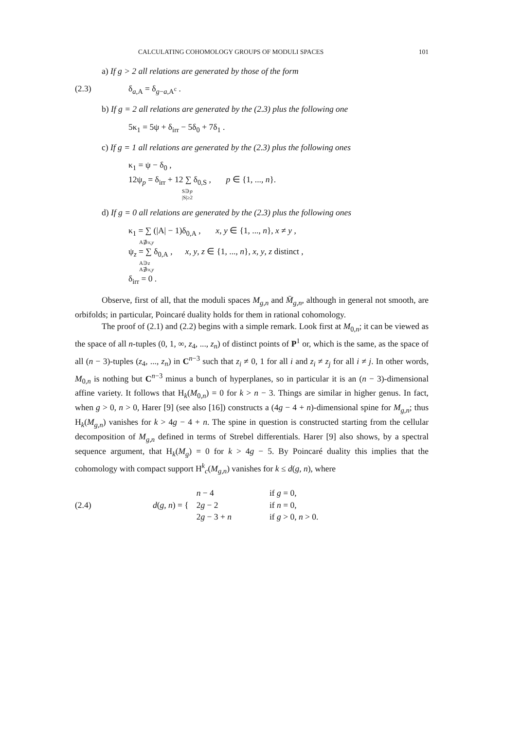CALCULATING COHOMOLOGY GROUPS OF MODULI SPACES 101
a) If g > 2 all relations are generated by those of the form
(2.3) δ<sub>a,A</sub> = δ<sub>g−a,A<sup>c</sup></sub> .
b) If g = 2 all relations are generated by the (2.3) plus the following one
5κ<sub>1</sub> = 5ψ + δ<sub>irr</sub> − 5δ<sub>0</sub> + 7δ<sub>1</sub> .
c) If g = 1 all relations are generated by the (2.3) plus the following ones
κ<sub>1</sub> = ψ − δ<sub>0</sub> ,
12ψ<sub>p</sub> = δ<sub>irr</sub> + 12 ∑ δ<sub>0,S</sub> , p ∈ {1, ..., n}.
S∋p
|S|≥2
d) If g = 0 all relations are generated by the (2.3) plus the following ones
κ<sub>1</sub> = ∑ (|A| − 1)δ<sub>0,A</sub> , x, y ∈ {1, ..., n}, x ≠ y ,
A∌x,y
ψ<sub>z</sub> = ∑ δ<sub>0,A</sub> , x, y, z ∈ {1, ..., n}, x, y, z distinct ,
A∋z
A∌x,y
δ<sub>irr</sub> = 0 .
Observe, first of all, that the moduli spaces M<sub>g,n</sub> and M̄<sub>g,n</sub>, although in general not smooth, are orbifolds; in particular, Poincaré duality holds for them in rational cohomology.
The proof of (2.1) and (2.2) begins with a simple remark. Look first at M<sub>0,n</sub>; it can be viewed as the space of all n-tuples (0, 1, ∞, z<sub>4</sub>, ..., z<sub>n</sub>) of distinct points of P<sup>1</sup> or, which is the same, as the space of all (n − 3)-tuples (z<sub>4</sub>, ..., z<sub>n</sub>) in C<sup>n−3</sup> such that z<sub>i</sub> ≠ 0, 1 for all i and z<sub>i</sub> ≠ z<sub>j</sub> for all i ≠ j. In other words, M<sub>0,n</sub> is nothing but C<sup>n−3</sup> minus a bunch of hyperplanes, so in particular it is an (n − 3)-dimensional affine variety. It follows that H<sub>k</sub>(M<sub>0,n</sub>) = 0 for k > n − 3. Things are similar in higher genus. In fact, when g > 0, n > 0, Harer [9] (see also [16]) constructs a (4g − 4 + n)-dimensional spine for M<sub>g,n</sub>; thus H<sub>k</sub>(M<sub>g,n</sub>) vanishes for k > 4g − 4 + n. The spine in question is constructed starting from the cellular decomposition of M<sub>g,n</sub> defined in terms of Strebel differentials. Harer [9] also shows, by a spectral sequence argument, that H<sub>k</sub>(M<sub>g</sub>) = 0 for k > 4g − 5. By Poincaré duality this implies that the cohomology with compact support H<sup>k</sup><sub>c</sub>(M<sub>g,n</sub>) vanishes for k ≤ d(g, n), where
(2.4)
| d ( g , n ) = { | n − 4 | if g = 0, |
| | 2 g − 2 | if n = 0, |
| | 2 g − 3 + n | if g > 0, n > 0. |